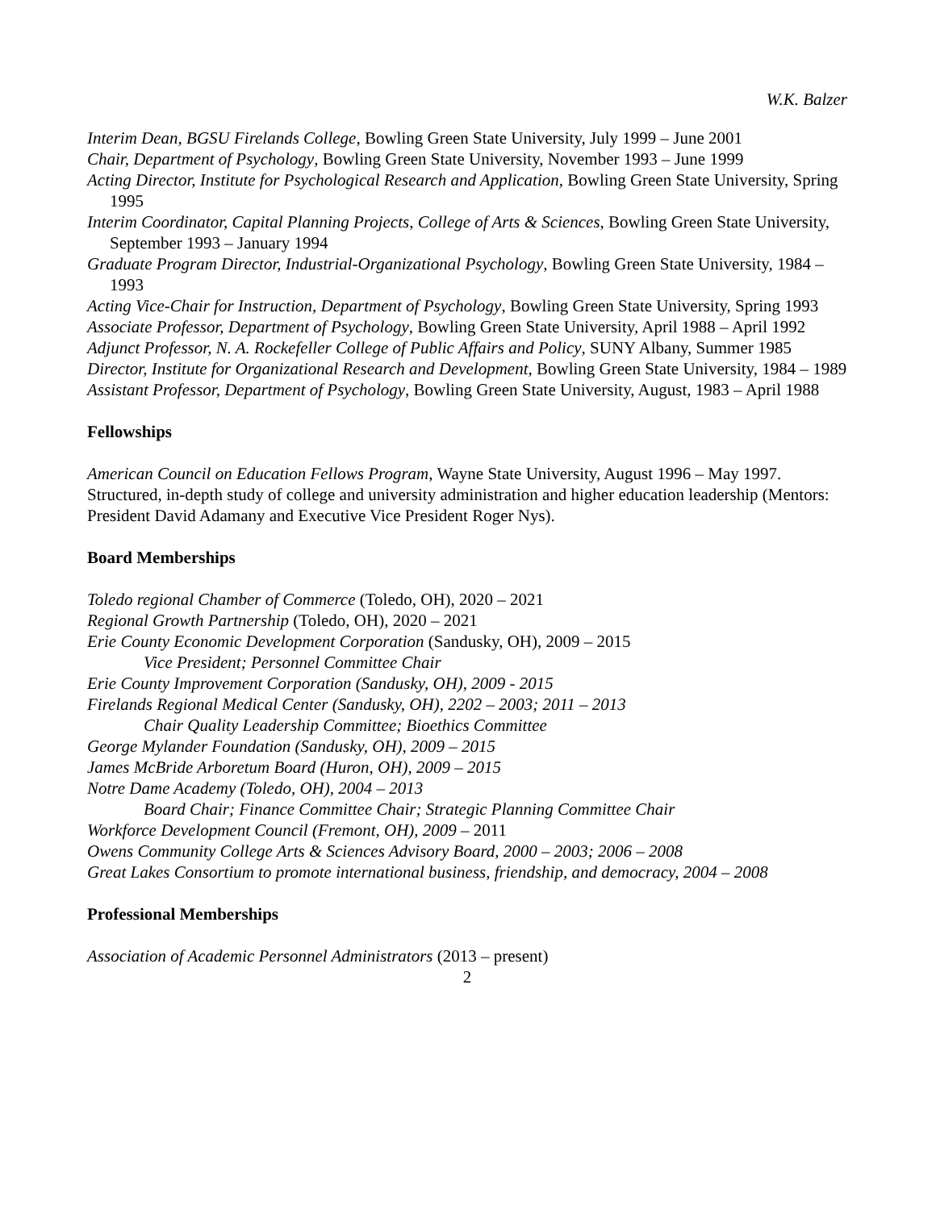W.K. Balzer
Interim Dean, BGSU Firelands College, Bowling Green State University, July 1999 – June 2001
Chair, Department of Psychology, Bowling Green State University, November 1993 – June 1999
Acting Director, Institute for Psychological Research and Application, Bowling Green State University, Spring 1995
Interim Coordinator, Capital Planning Projects, College of Arts & Sciences, Bowling Green State University, September 1993 – January 1994
Graduate Program Director, Industrial-Organizational Psychology, Bowling Green State University, 1984 – 1993
Acting Vice-Chair for Instruction, Department of Psychology, Bowling Green State University, Spring 1993
Associate Professor, Department of Psychology, Bowling Green State University, April 1988 – April 1992
Adjunct Professor, N. A. Rockefeller College of Public Affairs and Policy, SUNY Albany, Summer 1985
Director, Institute for Organizational Research and Development, Bowling Green State University, 1984 – 1989
Assistant Professor, Department of Psychology, Bowling Green State University, August, 1983 – April 1988
Fellowships
American Council on Education Fellows Program, Wayne State University, August 1996 – May 1997. Structured, in-depth study of college and university administration and higher education leadership (Mentors: President David Adamany and Executive Vice President Roger Nys).
Board Memberships
Toledo regional Chamber of Commerce (Toledo, OH), 2020 – 2021
Regional Growth Partnership (Toledo, OH), 2020 – 2021
Erie County Economic Development Corporation (Sandusky, OH), 2009 – 2015
Vice President; Personnel Committee Chair
Erie County Improvement Corporation (Sandusky, OH), 2009 - 2015
Firelands Regional Medical Center (Sandusky, OH), 2202 – 2003; 2011 – 2013
Chair Quality Leadership Committee; Bioethics Committee
George Mylander Foundation (Sandusky, OH), 2009 – 2015
James McBride Arboretum Board (Huron, OH), 2009 – 2015
Notre Dame Academy (Toledo, OH), 2004 – 2013
Board Chair; Finance Committee Chair; Strategic Planning Committee Chair
Workforce Development Council (Fremont, OH), 2009 – 2011
Owens Community College Arts & Sciences Advisory Board, 2000 – 2003; 2006 – 2008
Great Lakes Consortium to promote international business, friendship, and democracy, 2004 – 2008
Professional Memberships
Association of Academic Personnel Administrators (2013 – present)
2